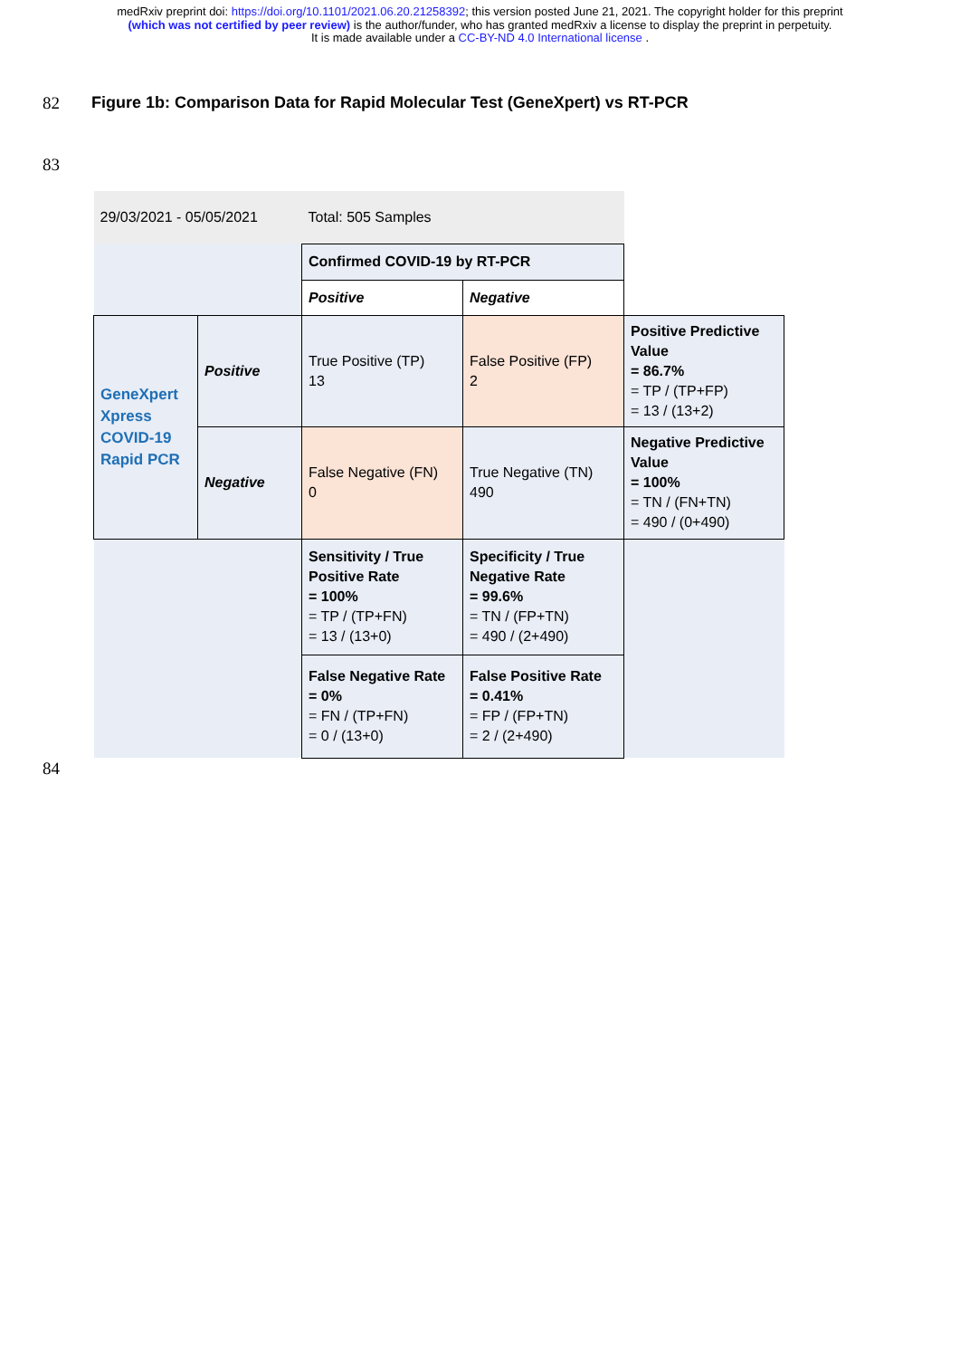medRxiv preprint doi: https://doi.org/10.1101/2021.06.20.21258392; this version posted June 21, 2021. The copyright holder for this preprint
(which was not certified by peer review) is the author/funder, who has granted medRxiv a license to display the preprint in perpetuity.
It is made available under a CC-BY-ND 4.0 International license .
82
Figure 1b: Comparison Data for Rapid Molecular Test (GeneXpert) vs RT-PCR
83
| 29/03/2021 - 05/05/2021 | | Total: 505 Samples | | |
| | | Confirmed COVID-19 by RT-PCR | | |
| | | Positive | Negative | |
| GeneXpert Xpress COVID-19 Rapid PCR | Positive | True Positive (TP) 13 | False Positive (FP) 2 | Positive Predictive Value = 86.7% = TP / (TP+FP) = 13 / (13+2) |
| | Negative | False Negative (FN) 0 | True Negative (TN) 490 | Negative Predictive Value = 100% = TN / (FN+TN) = 490 / (0+490) |
| | | Sensitivity / True Positive Rate = 100% = TP / (TP+FN) = 13 / (13+0) | Specificity / True Negative Rate = 99.6% = TN / (FP+TN) = 490 / (2+490) | |
| | | False Negative Rate = 0% = FN / (TP+FN) = 0 / (13+0) | False Positive Rate = 0.41% = FP / (FP+TN) = 2 / (2+490) | |
84